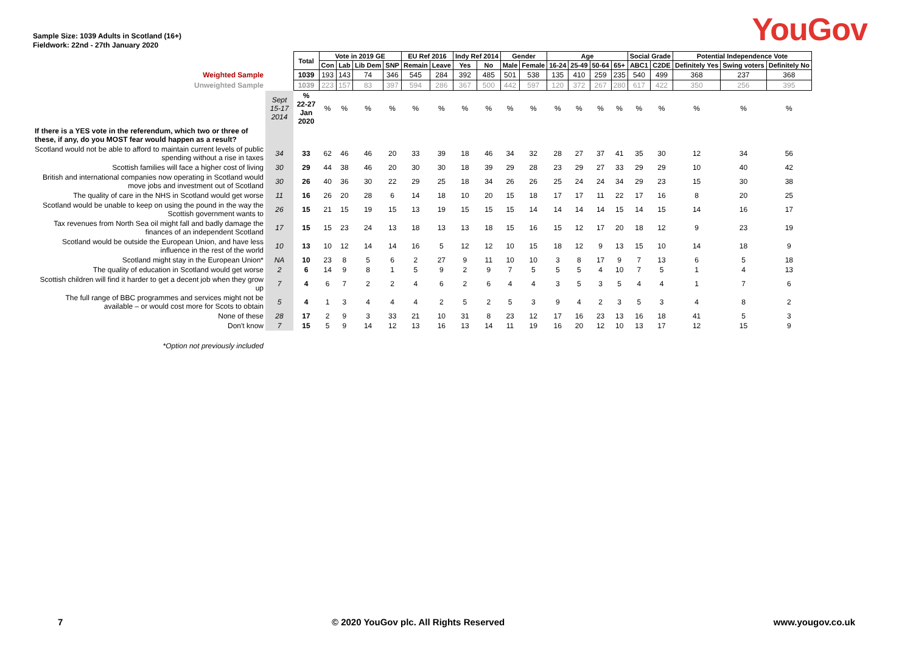Sample Size: 1039 Adults in Scotland (16+)
Fieldwork: 22nd - 27th January 2020
YouGov
| | | Total | Vote in 2019 GE | | | | EU Ref 2016 | | Indy Ref 2014 | | Gender | | Age | | | | Social Grade | | Potential Independence Vote | | |
| | | | Con | Lab | Lib Dem | SNP | Remain | Leave | Yes | No | Male | Female | 16-24 | 25-49 | 50-64 | 65+ | ABC1 | C2DE | Definitely Yes | Swing voters | Definitely No |
| Weighted Sample | | 1039 | 193 | 143 | 74 | 346 | 545 | 284 | 392 | 485 | 501 | 538 | 135 | 410 | 259 | 235 | 540 | 499 | 368 | 237 | 368 |
| Unweighted Sample | | 1039 | 223 | 157 | 83 | 397 | 594 | 286 | 367 | 500 | 442 | 597 | 120 | 372 | 267 | 280 | 617 | 422 | 350 | 256 | 395 |
| | Sept 15-17 2014 | % 22-27 Jan 2020 | % | % | % | % | % | % | % | % | % | % | % | % | % | % | % | % | % | % | % |
| If there is a YES vote in the referendum, which two or three of these, if any, do you MOST fear would happen as a result? | | | | | | | | | | | | | | | | | | | | | |
| Scotland would not be able to afford to maintain current levels of public spending without a rise in taxes | 34 | 33 | 62 | 46 | 46 | 20 | 33 | 39 | 18 | 46 | 34 | 32 | 28 | 27 | 37 | 41 | 35 | 30 | 12 | 34 | 56 |
| Scottish families will face a higher cost of living | 30 | 29 | 44 | 38 | 46 | 20 | 30 | 30 | 18 | 39 | 29 | 28 | 23 | 29 | 27 | 33 | 29 | 29 | 10 | 40 | 42 |
| British and international companies now operating in Scotland would move jobs and investment out of Scotland | 30 | 26 | 40 | 36 | 30 | 22 | 29 | 25 | 18 | 34 | 26 | 26 | 25 | 24 | 24 | 34 | 29 | 23 | 15 | 30 | 38 |
| The quality of care in the NHS in Scotland would get worse | 11 | 16 | 26 | 20 | 28 | 6 | 14 | 18 | 10 | 20 | 15 | 18 | 17 | 17 | 11 | 22 | 17 | 16 | 8 | 20 | 25 |
| Scotland would be unable to keep on using the pound in the way the Scottish government wants to | 26 | 15 | 21 | 15 | 19 | 15 | 13 | 19 | 15 | 15 | 15 | 14 | 14 | 14 | 14 | 15 | 14 | 15 | 14 | 16 | 17 |
| Tax revenues from North Sea oil might fall and badly damage the finances of an independent Scotland | 17 | 15 | 15 | 23 | 24 | 13 | 18 | 13 | 13 | 18 | 15 | 16 | 15 | 12 | 17 | 20 | 18 | 12 | 9 | 23 | 19 |
| Scotland would be outside the European Union, and have less influence in the rest of the world | 10 | 13 | 10 | 12 | 14 | 14 | 16 | 5 | 12 | 12 | 10 | 15 | 18 | 12 | 9 | 13 | 15 | 10 | 14 | 18 | 9 |
| Scotland might stay in the European Union* | NA | 10 | 23 | 8 | 5 | 6 | 2 | 27 | 9 | 11 | 10 | 10 | 3 | 8 | 17 | 9 | 7 | 13 | 6 | 5 | 18 |
| The quality of education in Scotland would get worse | 2 | 6 | 14 | 9 | 8 | 1 | 5 | 9 | 2 | 9 | 7 | 5 | 5 | 5 | 4 | 10 | 7 | 5 | 1 | 4 | 13 |
| Scottish children will find it harder to get a decent job when they grow up | 7 | 4 | 6 | 7 | 2 | 2 | 4 | 6 | 2 | 6 | 4 | 4 | 3 | 5 | 3 | 5 | 4 | 4 | 1 | 7 | 6 |
| The full range of BBC programmes and services might not be available – or would cost more for Scots to obtain | 5 | 4 | 1 | 3 | 4 | 4 | 4 | 2 | 5 | 2 | 5 | 3 | 9 | 4 | 2 | 3 | 5 | 3 | 4 | 8 | 2 |
| None of these | 28 | 17 | 2 | 9 | 3 | 33 | 21 | 10 | 31 | 8 | 23 | 12 | 17 | 16 | 23 | 13 | 16 | 18 | 41 | 5 | 3 |
| Don't know | 7 | 15 | 5 | 9 | 14 | 12 | 13 | 16 | 13 | 14 | 11 | 19 | 16 | 20 | 12 | 10 | 13 | 17 | 12 | 15 | 9 |
| *Option not previously included | | | | | | | | | | | | | | | | | | | | | |
7 © 2020 YouGov plc. All Rights Reserved www.yougov.co.uk